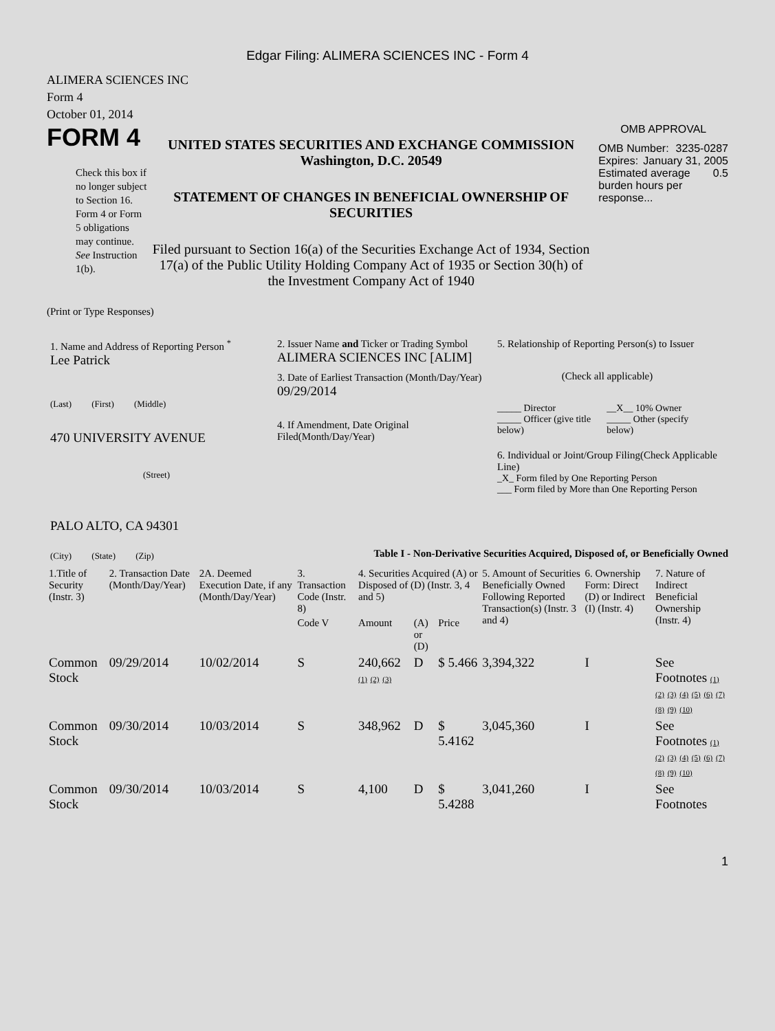Edgar Filing: ALIMERA SCIENCES INC - Form 4
ALIMERA SCIENCES INC
Form 4
October 01, 2014
FORM 4
Check this box if no longer subject to Section 16. Form 4 or Form 5 obligations may continue. See Instruction 1(b).
UNITED STATES SECURITIES AND EXCHANGE COMMISSION
Washington, D.C. 20549
STATEMENT OF CHANGES IN BENEFICIAL OWNERSHIP OF SECURITIES
Filed pursuant to Section 16(a) of the Securities Exchange Act of 1934, Section 17(a) of the Public Utility Holding Company Act of 1935 or Section 30(h) of the Investment Company Act of 1940
OMB APPROVAL
OMB Number: 3235-0287
Expires: January 31, 2005
Estimated average burden hours per response... 0.5
(Print or Type Responses)
1. Name and Address of Reporting Person <sup>*</sup>
Lee Patrick
(Last) (First) (Middle)
470 UNIVERSITY AVENUE
(Street)
PALO ALTO, CA 94301
(City) (State) (Zip)
2. Issuer Name and Ticker or Trading Symbol
ALIMERA SCIENCES INC [ALIM]
3. Date of Earliest Transaction (Month/Day/Year)
09/29/2014
4. If Amendment, Date Original Filed(Month/Day/Year)
5. Relationship of Reporting Person(s) to Issuer
(Check all applicable)
_____ Director
_____ Officer (give title below)
__X__ 10% Owner
_____ Other (specify below)
6. Individual or Joint/Group Filing(Check Applicable Line)
_X_ Form filed by One Reporting Person
___ Form filed by More than One Reporting Person
Table I - Non-Derivative Securities Acquired, Disposed of, or Beneficially Owned
| 1.Title of Security (Instr. 3) | 2. Transaction Date (Month/Day/Year) | 2A. Deemed Execution Date, if any (Month/Day/Year) | 3. Transaction Code (Instr. 8) | 4. Securities Acquired (A) or Disposed of (D) (Instr. 3, 4 and 5) | | | 5. Amount of Securities Beneficially Owned Following Reported Transaction(s) (Instr. 3 and 4) | 6. Ownership Form: Direct (D) or Indirect (I) (Instr. 4) | 7. Nature of Indirect Beneficial Ownership (Instr. 4) |
| --- | --- | --- | --- | --- | --- | --- | --- | --- | --- |
| | | | Code V | Amount | (A) or (D) | Price | | | |
| Common Stock | 09/29/2014 | 10/02/2014 | S | 240,662 (1) (2) (3) | D | $ 5.466 | 3,394,322 | I | See Footnotes (1) (2) (3) (4) (5) (6) (7) (8) (9) (10) |
| Common Stock | 09/30/2014 | 10/03/2014 | S | 348,962 | D | $ 5.4162 | 3,045,360 | I | See Footnotes (1) (2) (3) (4) (5) (6) (7) (8) (9) (10) |
| Common Stock | 09/30/2014 | 10/03/2014 | S | 4,100 | D | $ 5.4288 | 3,041,260 | I | See Footnotes |
1